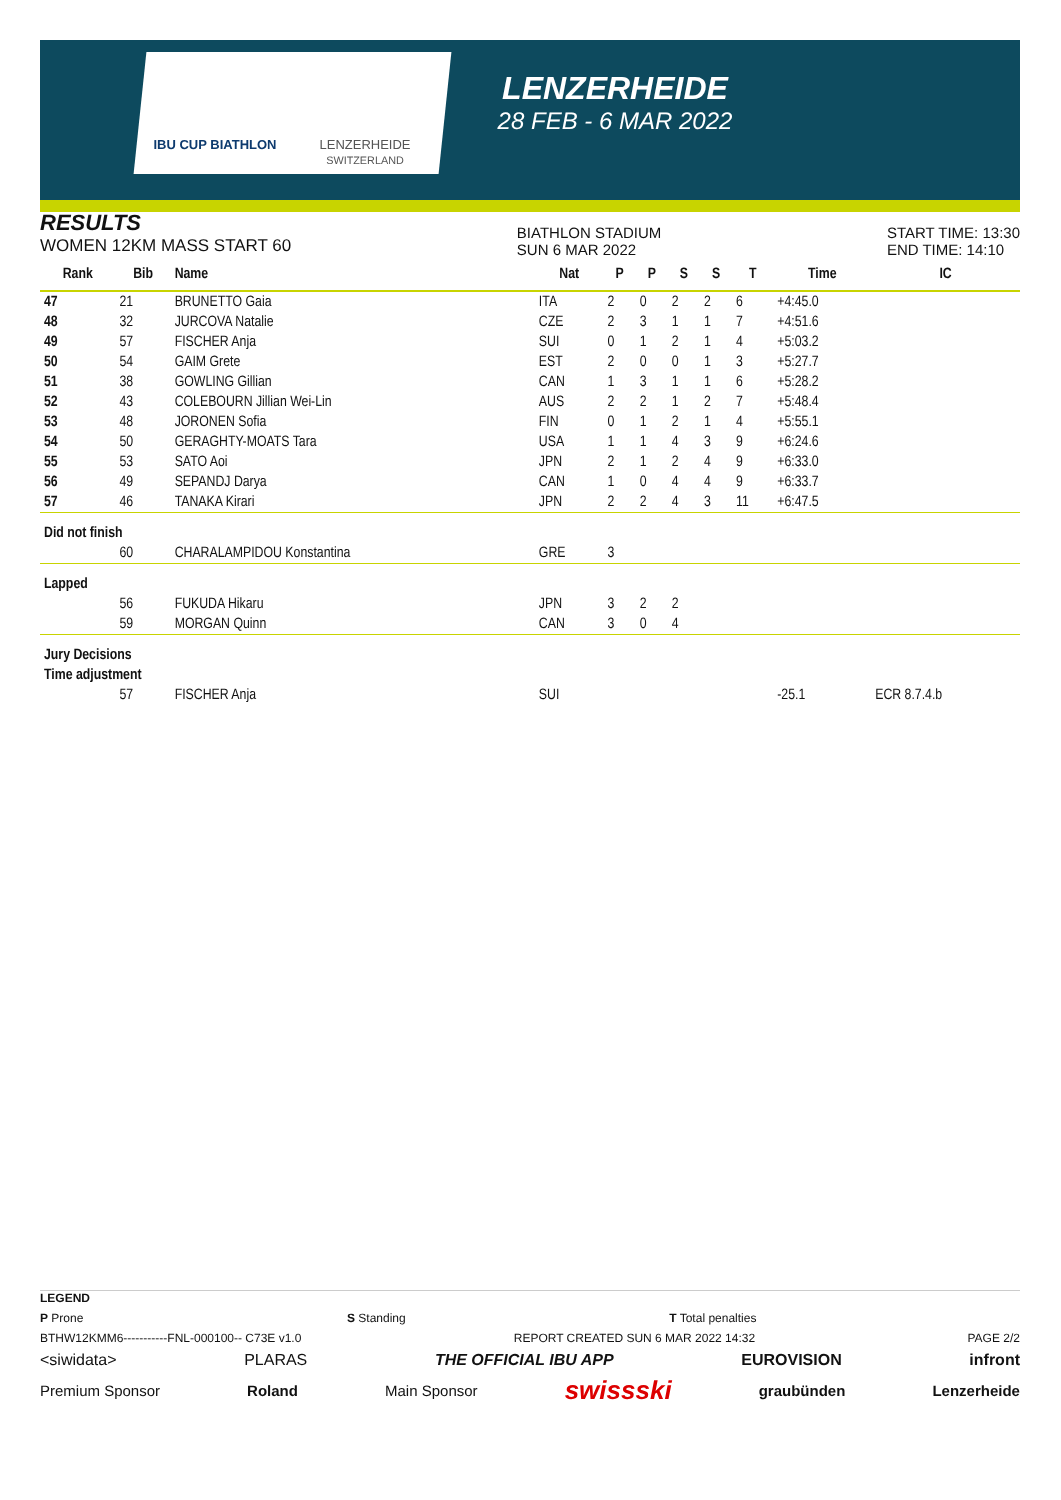IBU CUP BIATHLON LENZERHEIDE
SWITZERLAND
LENZERHEIDE
28 FEB - 6 MAR 2022
RESULTS
WOMEN 12KM MASS START 60
BIATHLON STADIUM
SUN 6 MAR 2022
START TIME: 13:30
END TIME: 14:10
| Rank | Bib | Name | Nat | P | P | S | S | T | Time | IC |
| --- | --- | --- | --- | --- | --- | --- | --- | --- | --- | --- |
| 47 | 21 | BRUNETTO Gaia | ITA | 2 | 0 | 2 | 2 | 6 | +4:45.0 | |
| 48 | 32 | JURCOVA Natalie | CZE | 2 | 3 | 1 | 1 | 7 | +4:51.6 | |
| 49 | 57 | FISCHER Anja | SUI | 0 | 1 | 2 | 1 | 4 | +5:03.2 | |
| 50 | 54 | GAIM Grete | EST | 2 | 0 | 0 | 1 | 3 | +5:27.7 | |
| 51 | 38 | GOWLING Gillian | CAN | 1 | 3 | 1 | 1 | 6 | +5:28.2 | |
| 52 | 43 | COLEBOURN Jillian Wei-Lin | AUS | 2 | 2 | 1 | 2 | 7 | +5:48.4 | |
| 53 | 48 | JORONEN Sofia | FIN | 0 | 1 | 2 | 1 | 4 | +5:55.1 | |
| 54 | 50 | GERAGHTY-MOATS Tara | USA | 1 | 1 | 4 | 3 | 9 | +6:24.6 | |
| 55 | 53 | SATO Aoi | JPN | 2 | 1 | 2 | 4 | 9 | +6:33.0 | |
| 56 | 49 | SEPANDJ Darya | CAN | 1 | 0 | 4 | 4 | 9 | +6:33.7 | |
| 57 | 46 | TANAKA Kirari | JPN | 2 | 2 | 4 | 3 | 11 | +6:47.5 | |
| Did not finish | | | | | | | | | | |
| | 60 | CHARALAMPIDOU Konstantina | GRE | 3 | | | | | | |
| Lapped | | | | | | | | | | |
| | 56 | FUKUDA Hikaru | JPN | 3 | 2 | 2 | | | | |
| | 59 | MORGAN Quinn | CAN | 3 | 0 | 4 | | | | |
| Jury Decisions | | | | | | | | | | |
| Time adjustment | | | | | | | | | | |
| | 57 | FISCHER Anja | SUI | | | | | | -25.1 | ECR 8.7.4.b |
LEGEND
P Prone S Standing T Total penalties
BTHW12KMM6-----------FNL-000100-- C73E v1.0 REPORT CREATED SUN 6 MAR 2022 14:32 PAGE 2/2
<siwidata> PLARAS THE OFFICIAL IBU APP EUROVISION infront
Premium Sponsor Roland Main Sponsor swissski graubünden Lenzerheide